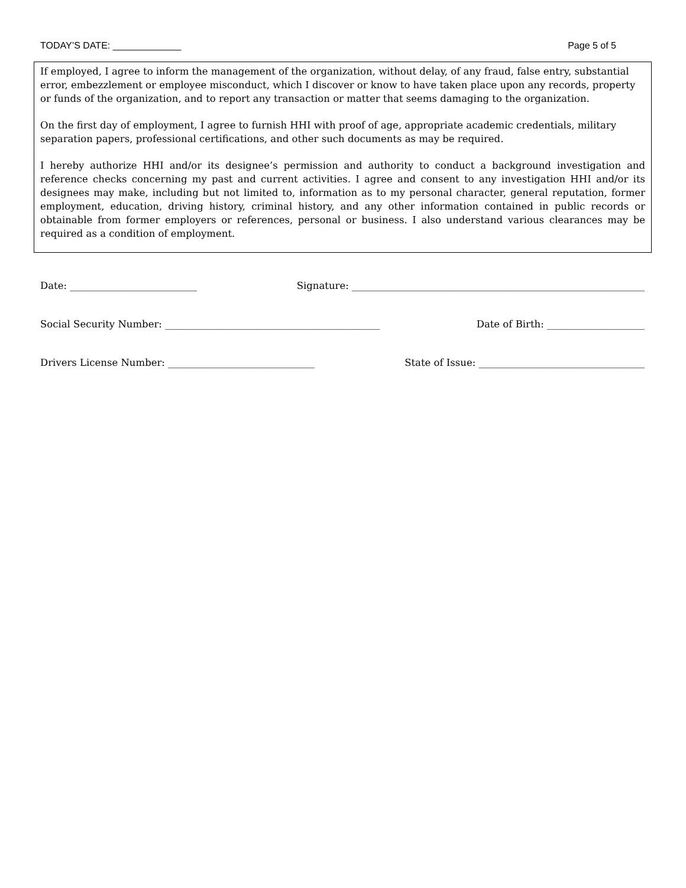TODAY’S DATE: _____________ Page 5 of 5
If employed, I agree to inform the management of the organization, without delay, of any fraud, false entry, substantial error, embezzlement or employee misconduct, which I discover or know to have taken place upon any records, property or funds of the organization, and to report any transaction or matter that seems damaging to the organization.
On the first day of employment, I agree to furnish HHI with proof of age, appropriate academic credentials, military separation papers, professional certifications, and other such documents as may be required.
I hereby authorize HHI and/or its designee’s permission and authority to conduct a background investigation and reference checks concerning my past and current activities. I agree and consent to any investigation HHI and/or its designees may make, including but not limited to, information as to my personal character, general reputation, former employment, education, driving history, criminal history, and any other information contained in public records or obtainable from former employers or references, personal or business. I also understand various clearances may be required as a condition of employment.
Date: __________________________ Signature: ____________________________________________________________
Social Security Number: ____________________________________________ Date of Birth: ____________________
Drivers License Number: ______________________________ State of Issue: __________________________________